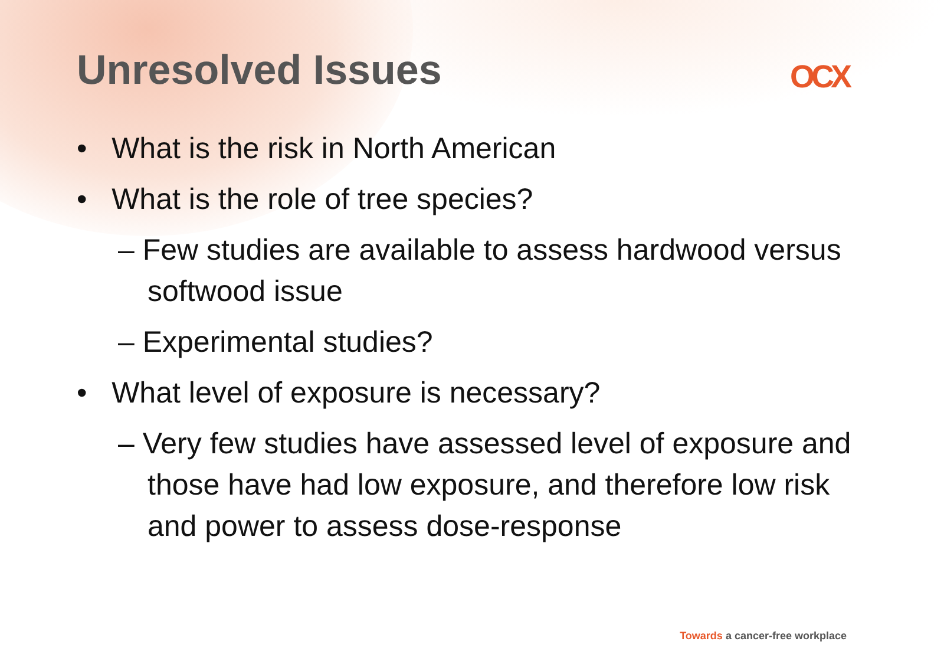Unresolved Issues
OCX
• What is the risk in North American
• What is the role of tree species?
– Few studies are available to assess hardwood versus softwood issue
– Experimental studies?
• What level of exposure is necessary?
– Very few studies have assessed level of exposure and those have had low exposure, and therefore low risk and power to assess dose-response
Towards a cancer-free workplace